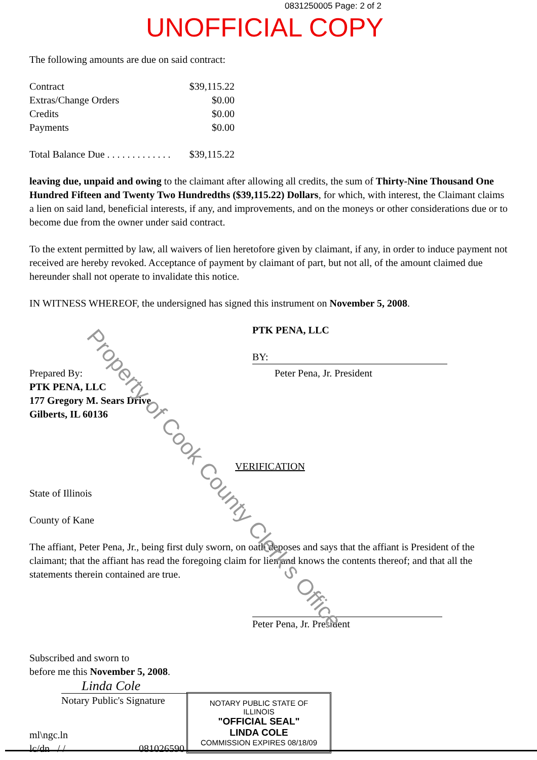0831250005 Page: 2 of 2
UNOFFICIAL COPY
The following amounts are due on said contract:
| Contract | $39,115.22 |
| Extras/Change Orders | $0.00 |
| Credits | $0.00 |
| Payments | $0.00 |
| Total Balance Due . . . . . . . . . . . . . | $39,115.22 |
leaving due, unpaid and owing to the claimant after allowing all credits, the sum of Thirty-Nine Thousand One Hundred Fifteen and Twenty Two Hundredths ($39,115.22) Dollars, for which, with interest, the Claimant claims a lien on said land, beneficial interests, if any, and improvements, and on the moneys or other considerations due or to become due from the owner under said contract.
To the extent permitted by law, all waivers of lien heretofore given by claimant, if any, in order to induce payment not received are hereby revoked. Acceptance of payment by claimant of part, but not all, of the amount claimed due hereunder shall not operate to invalidate this notice.
IN WITNESS WHEREOF, the undersigned has signed this instrument on November 5, 2008.
PTK PENA, LLC
BY:
Prepared By:
PTK PENA, LLC
177 Gregory M. Sears Drive
Gilberts, IL 60136
Peter Pena, Jr. President
VERIFICATION
State of Illinois
County of Kane
The affiant, Peter Pena, Jr., being first duly sworn, on oath deposes and says that the affiant is President of the claimant; that the affiant has read the foregoing claim for lien and knows the contents thereof; and that all the statements therein contained are true.
Peter Pena, Jr. President
Subscribed and sworn to
before me this November 5, 2008.
Linda Cole
Notary Public's Signature
NOTARY PUBLIC STATE OF ILLINOIS
"OFFICIAL SEAL"
LINDA COLE
COMMISSION EXPIRES 08/18/09
ml\ngc.ln
lc/dn / / 081026590
Property of Cook County Clerk's Office